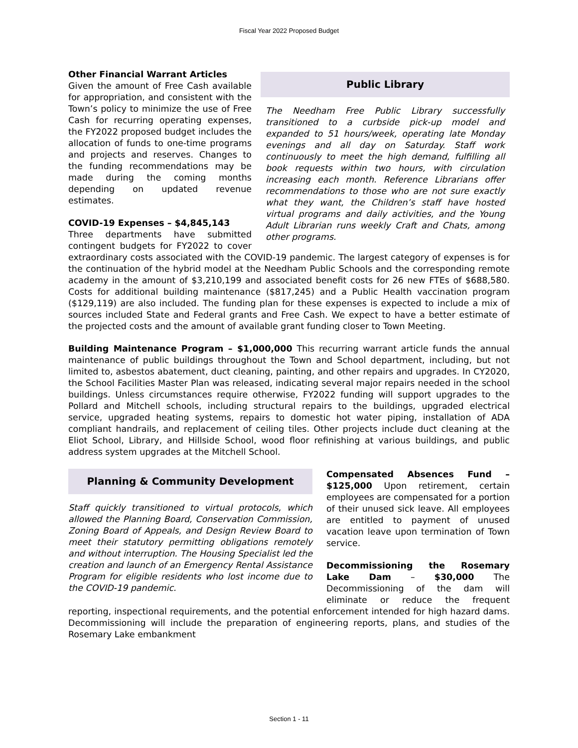Fiscal Year 2022 Proposed Budget
Public Library
The Needham Free Public Library successfully transitioned to a curbside pick-up model and expanded to 51 hours/week, operating late Monday evenings and all day on Saturday. Staff work continuously to meet the high demand, fulfilling all book requests within two hours, with circulation increasing each month. Reference Librarians offer recommendations to those who are not sure exactly what they want, the Children’s staff have hosted virtual programs and daily activities, and the Young Adult Librarian runs weekly Craft and Chats, among other programs.
Other Financial Warrant Articles
Given the amount of Free Cash available for appropriation, and consistent with the Town’s policy to minimize the use of Free Cash for recurring operating expenses, the FY2022 proposed budget includes the allocation of funds to one-time programs and projects and reserves. Changes to the funding recommendations may be made during the coming months depending on updated revenue estimates.
COVID-19 Expenses – $4,845,143
Three departments have submitted contingent budgets for FY2022 to cover extraordinary costs associated with the COVID-19 pandemic. The largest category of expenses is for the continuation of the hybrid model at the Needham Public Schools and the corresponding remote academy in the amount of $3,210,199 and associated benefit costs for 26 new FTEs of $688,580. Costs for additional building maintenance ($817,245) and a Public Health vaccination program ($129,119) are also included. The funding plan for these expenses is expected to include a mix of sources included State and Federal grants and Free Cash. We expect to have a better estimate of the projected costs and the amount of available grant funding closer to Town Meeting.
Building Maintenance Program – $1,000,000 This recurring warrant article funds the annual maintenance of public buildings throughout the Town and School department, including, but not limited to, asbestos abatement, duct cleaning, painting, and other repairs and upgrades. In CY2020, the School Facilities Master Plan was released, indicating several major repairs needed in the school buildings. Unless circumstances require otherwise, FY2022 funding will support upgrades to the Pollard and Mitchell schools, including structural repairs to the buildings, upgraded electrical service, upgraded heating systems, repairs to domestic hot water piping, installation of ADA compliant handrails, and replacement of ceiling tiles. Other projects include duct cleaning at the Eliot School, Library, and Hillside School, wood floor refinishing at various buildings, and public address system upgrades at the Mitchell School.
Planning & Community Development
Staff quickly transitioned to virtual protocols, which allowed the Planning Board, Conservation Commission, Zoning Board of Appeals, and Design Review Board to meet their statutory permitting obligations remotely and without interruption. The Housing Specialist led the creation and launch of an Emergency Rental Assistance Program for eligible residents who lost income due to the COVID-19 pandemic.
Compensated Absences Fund – $125,000 Upon retirement, certain employees are compensated for a portion of their unused sick leave. All employees are entitled to payment of unused vacation leave upon termination of Town service.
Decommissioning the Rosemary Lake Dam – $30,000 The Decommissioning of the dam will eliminate or reduce the frequent reporting, inspectional requirements, and the potential enforcement intended for high hazard dams. Decommissioning will include the preparation of engineering reports, plans, and studies of the Rosemary Lake embankment
Section 1 - 11